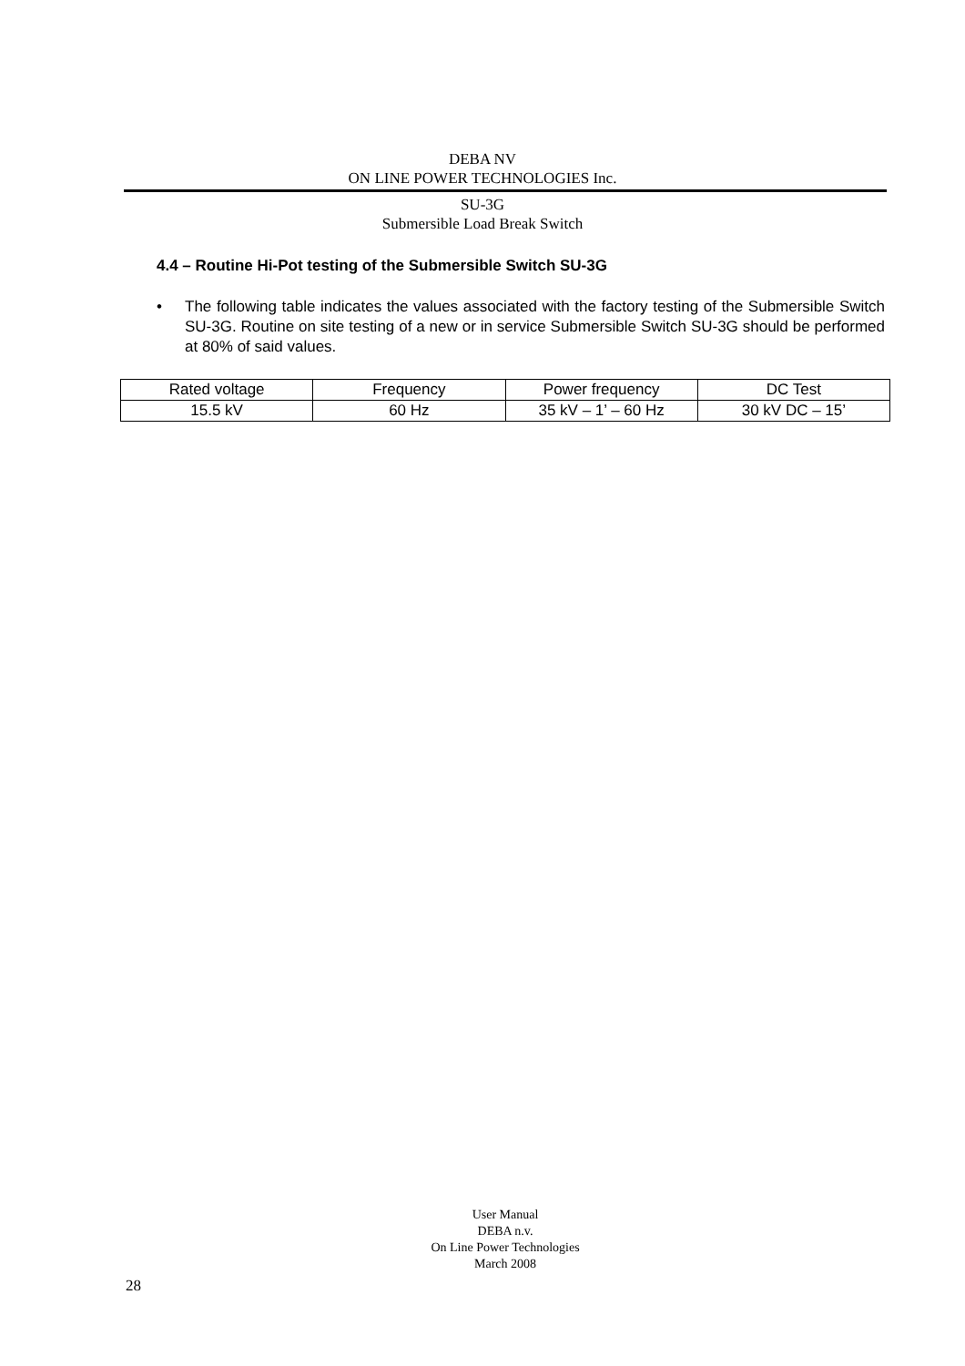DEBA NV
ON LINE POWER TECHNOLOGIES Inc.
SU-3G
Submersible Load Break Switch
4.4 – Routine Hi-Pot testing of the Submersible Switch SU-3G
• The following table indicates the values associated with the factory testing of the Submersible Switch SU-3G. Routine on site testing of a new or in service Submersible Switch SU-3G should be performed at 80% of said values.
| Rated voltage | Frequency | Power frequency | DC Test |
| 15.5 kV | 60 Hz | 35 kV – 1’ – 60 Hz | 30 kV DC – 15’ |
User Manual
DEBA n.v.
On Line Power Technologies
March 2008
28